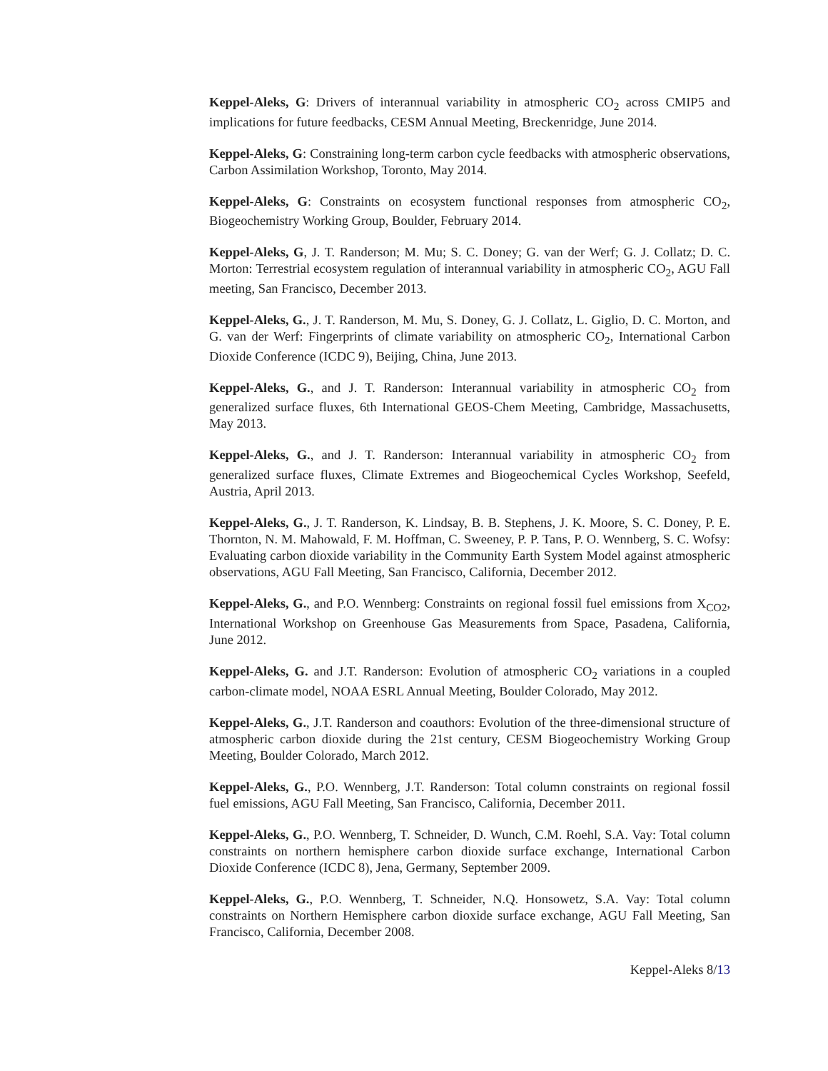Keppel-Aleks, G: Drivers of interannual variability in atmospheric CO<sub>2</sub> across CMIP5 and implications for future feedbacks, CESM Annual Meeting, Breckenridge, June 2014.
Keppel-Aleks, G: Constraining long-term carbon cycle feedbacks with atmospheric observations, Carbon Assimilation Workshop, Toronto, May 2014.
Keppel-Aleks, G: Constraints on ecosystem functional responses from atmospheric CO<sub>2</sub>, Biogeochemistry Working Group, Boulder, February 2014.
Keppel-Aleks, G, J. T. Randerson; M. Mu; S. C. Doney; G. van der Werf; G. J. Collatz; D. C. Morton: Terrestrial ecosystem regulation of interannual variability in atmospheric CO<sub>2</sub>, AGU Fall meeting, San Francisco, December 2013.
Keppel-Aleks, G., J. T. Randerson, M. Mu, S. Doney, G. J. Collatz, L. Giglio, D. C. Morton, and G. van der Werf: Fingerprints of climate variability on atmospheric CO<sub>2</sub>, International Carbon Dioxide Conference (ICDC 9), Beijing, China, June 2013.
Keppel-Aleks, G., and J. T. Randerson: Interannual variability in atmospheric CO<sub>2</sub> from generalized surface fluxes, 6th International GEOS-Chem Meeting, Cambridge, Massachusetts, May 2013.
Keppel-Aleks, G., and J. T. Randerson: Interannual variability in atmospheric CO<sub>2</sub> from generalized surface fluxes, Climate Extremes and Biogeochemical Cycles Workshop, Seefeld, Austria, April 2013.
Keppel-Aleks, G., J. T. Randerson, K. Lindsay, B. B. Stephens, J. K. Moore, S. C. Doney, P. E. Thornton, N. M. Mahowald, F. M. Hoffman, C. Sweeney, P. P. Tans, P. O. Wennberg, S. C. Wofsy: Evaluating carbon dioxide variability in the Community Earth System Model against atmospheric observations, AGU Fall Meeting, San Francisco, California, December 2012.
Keppel-Aleks, G., and P.O. Wennberg: Constraints on regional fossil fuel emissions from X<sub>CO2</sub>, International Workshop on Greenhouse Gas Measurements from Space, Pasadena, California, June 2012.
Keppel-Aleks, G. and J.T. Randerson: Evolution of atmospheric CO<sub>2</sub> variations in a coupled carbon-climate model, NOAA ESRL Annual Meeting, Boulder Colorado, May 2012.
Keppel-Aleks, G., J.T. Randerson and coauthors: Evolution of the three-dimensional structure of atmospheric carbon dioxide during the 21st century, CESM Biogeochemistry Working Group Meeting, Boulder Colorado, March 2012.
Keppel-Aleks, G., P.O. Wennberg, J.T. Randerson: Total column constraints on regional fossil fuel emissions, AGU Fall Meeting, San Francisco, California, December 2011.
Keppel-Aleks, G., P.O. Wennberg, T. Schneider, D. Wunch, C.M. Roehl, S.A. Vay: Total column constraints on northern hemisphere carbon dioxide surface exchange, International Carbon Dioxide Conference (ICDC 8), Jena, Germany, September 2009.
Keppel-Aleks, G., P.O. Wennberg, T. Schneider, N.Q. Honsowetz, S.A. Vay: Total column constraints on Northern Hemisphere carbon dioxide surface exchange, AGU Fall Meeting, San Francisco, California, December 2008.
Keppel-Aleks 8/13